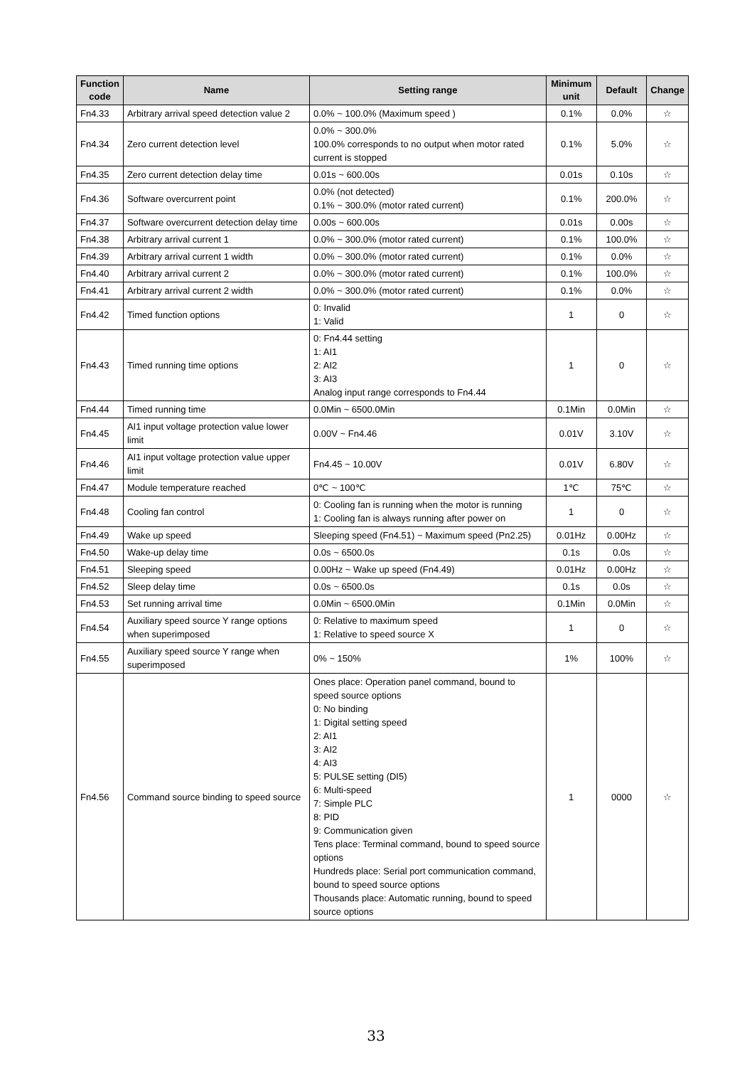| Function code | Name | Setting range | Minimum unit | Default | Change |
| --- | --- | --- | --- | --- | --- |
| Fn4.33 | Arbitrary arrival speed detection value 2 | 0.0% ~ 100.0% (Maximum speed ) | 0.1% | 0.0% | ☆ |
| Fn4.34 | Zero current detection level | 0.0% ~ 300.0% 100.0% corresponds to no output when motor rated current is stopped | 0.1% | 5.0% | ☆ |
| Fn4.35 | Zero current detection delay time | 0.01s ~ 600.00s | 0.01s | 0.10s | ☆ |
| Fn4.36 | Software overcurrent point | 0.0% (not detected) 0.1% ~ 300.0% (motor rated current) | 0.1% | 200.0% | ☆ |
| Fn4.37 | Software overcurrent detection delay time | 0.00s ~ 600.00s | 0.01s | 0.00s | ☆ |
| Fn4.38 | Arbitrary arrival current 1 | 0.0% ~ 300.0% (motor rated current) | 0.1% | 100.0% | ☆ |
| Fn4.39 | Arbitrary arrival current 1 width | 0.0% ~ 300.0% (motor rated current) | 0.1% | 0.0% | ☆ |
| Fn4.40 | Arbitrary arrival current 2 | 0.0% ~ 300.0% (motor rated current) | 0.1% | 100.0% | ☆ |
| Fn4.41 | Arbitrary arrival current 2 width | 0.0% ~ 300.0% (motor rated current) | 0.1% | 0.0% | ☆ |
| Fn4.42 | Timed function options | 0: Invalid 1: Valid | 1 | 0 | ☆ |
| Fn4.43 | Timed running time options | 0: Fn4.44 setting 1: AI1 2: AI2 3: AI3 Analog input range corresponds to Fn4.44 | 1 | 0 | ☆ |
| Fn4.44 | Timed running time | 0.0Min ~ 6500.0Min | 0.1Min | 0.0Min | ☆ |
| Fn4.45 | AI1 input voltage protection value lower limit | 0.00V ~ Fn4.46 | 0.01V | 3.10V | ☆ |
| Fn4.46 | AI1 input voltage protection value upper limit | Fn4.45 ~ 10.00V | 0.01V | 6.80V | ☆ |
| Fn4.47 | Module temperature reached | 0℃ ~ 100℃ | 1℃ | 75℃ | ☆ |
| Fn4.48 | Cooling fan control | 0: Cooling fan is running when the motor is running 1: Cooling fan is always running after power on | 1 | 0 | ☆ |
| Fn4.49 | Wake up speed | Sleeping speed (Fn4.51) ~ Maximum speed (Pn2.25) | 0.01Hz | 0.00Hz | ☆ |
| Fn4.50 | Wake-up delay time | 0.0s ~ 6500.0s | 0.1s | 0.0s | ☆ |
| Fn4.51 | Sleeping speed | 0.00Hz ~ Wake up speed (Fn4.49) | 0.01Hz | 0.00Hz | ☆ |
| Fn4.52 | Sleep delay time | 0.0s ~ 6500.0s | 0.1s | 0.0s | ☆ |
| Fn4.53 | Set running arrival time | 0.0Min ~ 6500.0Min | 0.1Min | 0.0Min | ☆ |
| Fn4.54 | Auxiliary speed source Y range options when superimposed | 0: Relative to maximum speed 1: Relative to speed source X | 1 | 0 | ☆ |
| Fn4.55 | Auxiliary speed source Y range when superimposed | 0% ~ 150% | 1% | 100% | ☆ |
| Fn4.56 | Command source binding to speed source | Ones place: Operation panel command, bound to speed source options 0: No binding 1: Digital setting speed 2: AI1 3: AI2 4: AI3 5: PULSE setting (DI5) 6: Multi-speed 7: Simple PLC 8: PID 9: Communication given Tens place: Terminal command, bound to speed source options Hundreds place: Serial port communication command, bound to speed source options Thousands place: Automatic running, bound to speed source options | 1 | 0000 | ☆ |
33